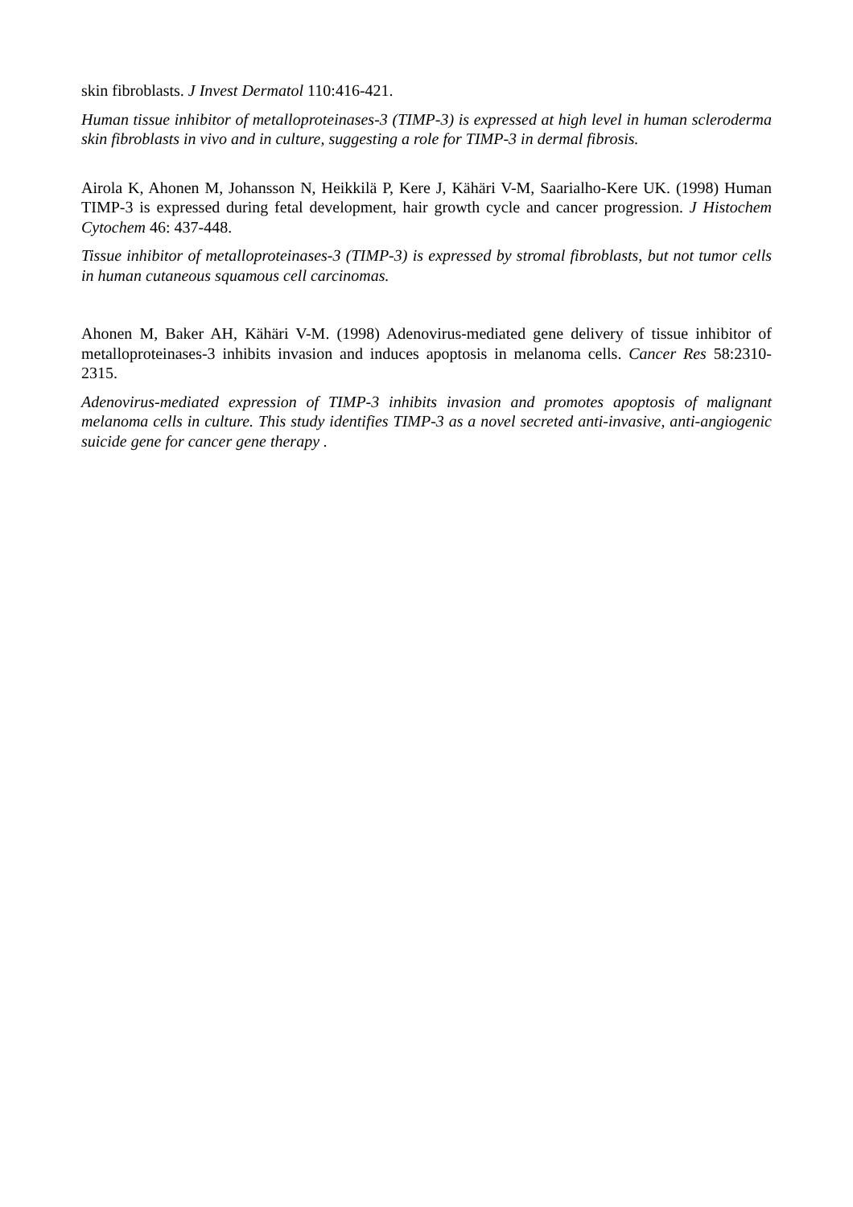skin fibroblasts. J Invest Dermatol 110:416-421.
Human tissue inhibitor of metalloproteinases-3 (TIMP-3) is expressed at high level in human scleroderma skin fibroblasts in vivo and in culture, suggesting a role for TIMP-3 in dermal fibrosis.
Airola K, Ahonen M, Johansson N, Heikkilä P, Kere J, Kähäri V-M, Saarialho-Kere UK. (1998) Human TIMP-3 is expressed during fetal development, hair growth cycle and cancer progression. J Histochem Cytochem 46: 437-448.
Tissue inhibitor of metalloproteinases-3 (TIMP-3) is expressed by stromal fibroblasts, but not tumor cells in human cutaneous squamous cell carcinomas.
Ahonen M, Baker AH, Kähäri V-M. (1998) Adenovirus-mediated gene delivery of tissue inhibitor of metalloproteinases-3 inhibits invasion and induces apoptosis in melanoma cells. Cancer Res 58:2310-2315.
Adenovirus-mediated expression of TIMP-3 inhibits invasion and promotes apoptosis of malignant melanoma cells in culture. This study identifies TIMP-3 as a novel secreted anti-invasive, anti-angiogenic suicide gene for cancer gene therapy .